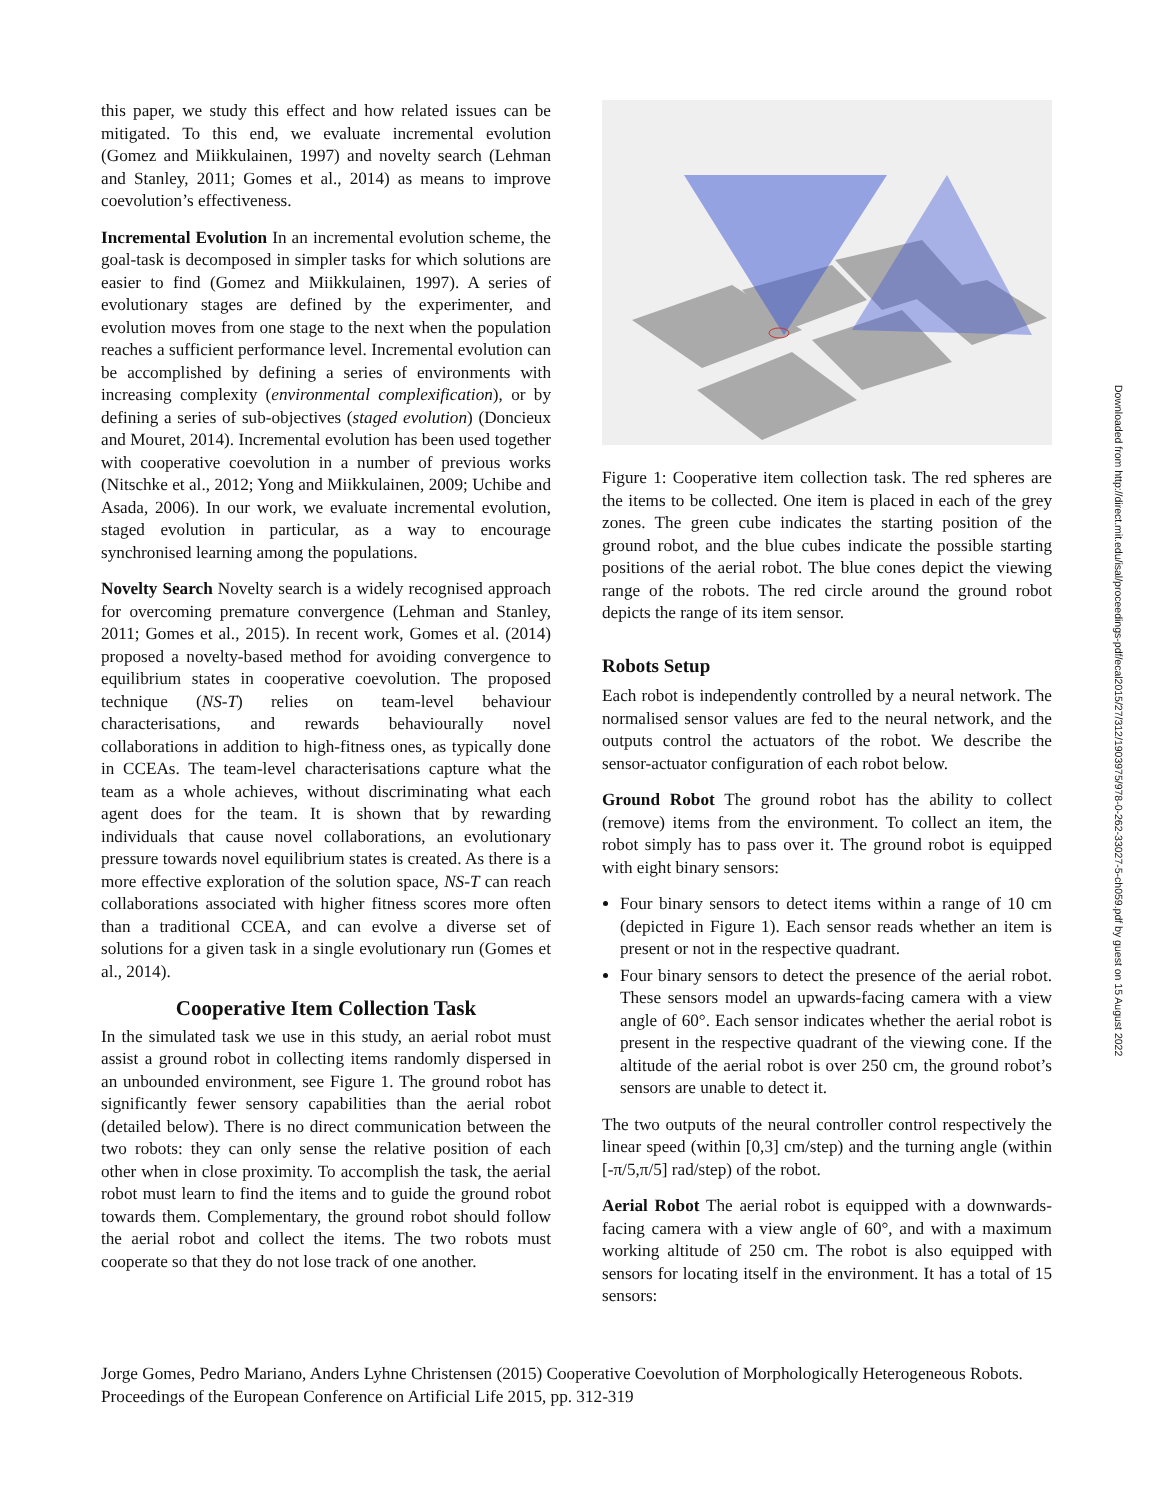this paper, we study this effect and how related issues can be mitigated. To this end, we evaluate incremental evolution (Gomez and Miikkulainen, 1997) and novelty search (Lehman and Stanley, 2011; Gomes et al., 2014) as means to improve coevolution’s effectiveness.
Incremental Evolution In an incremental evolution scheme, the goal-task is decomposed in simpler tasks for which solutions are easier to find (Gomez and Miikkulainen, 1997). A series of evolutionary stages are defined by the experimenter, and evolution moves from one stage to the next when the population reaches a sufficient performance level. Incremental evolution can be accomplished by defining a series of environments with increasing complexity (environmental complexification), or by defining a series of sub-objectives (staged evolution) (Doncieux and Mouret, 2014). Incremental evolution has been used together with cooperative coevolution in a number of previous works (Nitschke et al., 2012; Yong and Miikkulainen, 2009; Uchibe and Asada, 2006). In our work, we evaluate incremental evolution, staged evolution in particular, as a way to encourage synchronised learning among the populations.
Novelty Search Novelty search is a widely recognised approach for overcoming premature convergence (Lehman and Stanley, 2011; Gomes et al., 2015). In recent work, Gomes et al. (2014) proposed a novelty-based method for avoiding convergence to equilibrium states in cooperative coevolution. The proposed technique (NS-T) relies on team-level behaviour characterisations, and rewards behaviourally novel collaborations in addition to high-fitness ones, as typically done in CCEAs. The team-level characterisations capture what the team as a whole achieves, without discriminating what each agent does for the team. It is shown that by rewarding individuals that cause novel collaborations, an evolutionary pressure towards novel equilibrium states is created. As there is a more effective exploration of the solution space, NS-T can reach collaborations associated with higher fitness scores more often than a traditional CCEA, and can evolve a diverse set of solutions for a given task in a single evolutionary run (Gomes et al., 2014).
Cooperative Item Collection Task
In the simulated task we use in this study, an aerial robot must assist a ground robot in collecting items randomly dispersed in an unbounded environment, see Figure 1. The ground robot has significantly fewer sensory capabilities than the aerial robot (detailed below). There is no direct communication between the two robots: they can only sense the relative position of each other when in close proximity. To accomplish the task, the aerial robot must learn to find the items and to guide the ground robot towards them. Complementary, the ground robot should follow the aerial robot and collect the items. The two robots must cooperate so that they do not lose track of one another.
Figure 1: Cooperative item collection task. The red spheres are the items to be collected. One item is placed in each of the grey zones. The green cube indicates the starting position of the ground robot, and the blue cubes indicate the possible starting positions of the aerial robot. The blue cones depict the viewing range of the robots. The red circle around the ground robot depicts the range of its item sensor.
Robots Setup
Each robot is independently controlled by a neural network. The normalised sensor values are fed to the neural network, and the outputs control the actuators of the robot. We describe the sensor-actuator configuration of each robot below.
Ground Robot The ground robot has the ability to collect (remove) items from the environment. To collect an item, the robot simply has to pass over it. The ground robot is equipped with eight binary sensors:
Four binary sensors to detect items within a range of 10 cm (depicted in Figure 1). Each sensor reads whether an item is present or not in the respective quadrant.
Four binary sensors to detect the presence of the aerial robot. These sensors model an upwards-facing camera with a view angle of 60°. Each sensor indicates whether the aerial robot is present in the respective quadrant of the viewing cone. If the altitude of the aerial robot is over 250 cm, the ground robot’s sensors are unable to detect it.
The two outputs of the neural controller control respectively the linear speed (within [0,3] cm/step) and the turning angle (within [-π/5,π/5] rad/step) of the robot.
Aerial Robot The aerial robot is equipped with a downwards-facing camera with a view angle of 60°, and with a maximum working altitude of 250 cm. The robot is also equipped with sensors for locating itself in the environment. It has a total of 15 sensors:
Jorge Gomes, Pedro Mariano, Anders Lyhne Christensen (2015) Cooperative Coevolution of Morphologically Heterogeneous Robots. Proceedings of the European Conference on Artificial Life 2015, pp. 312-319
Downloaded from http://direct.mit.edu/isal/proceedings-pdf/ecal2015/27/312/1903975/978-0-262-33027-5-ch059.pdf by guest on 15 August 2022